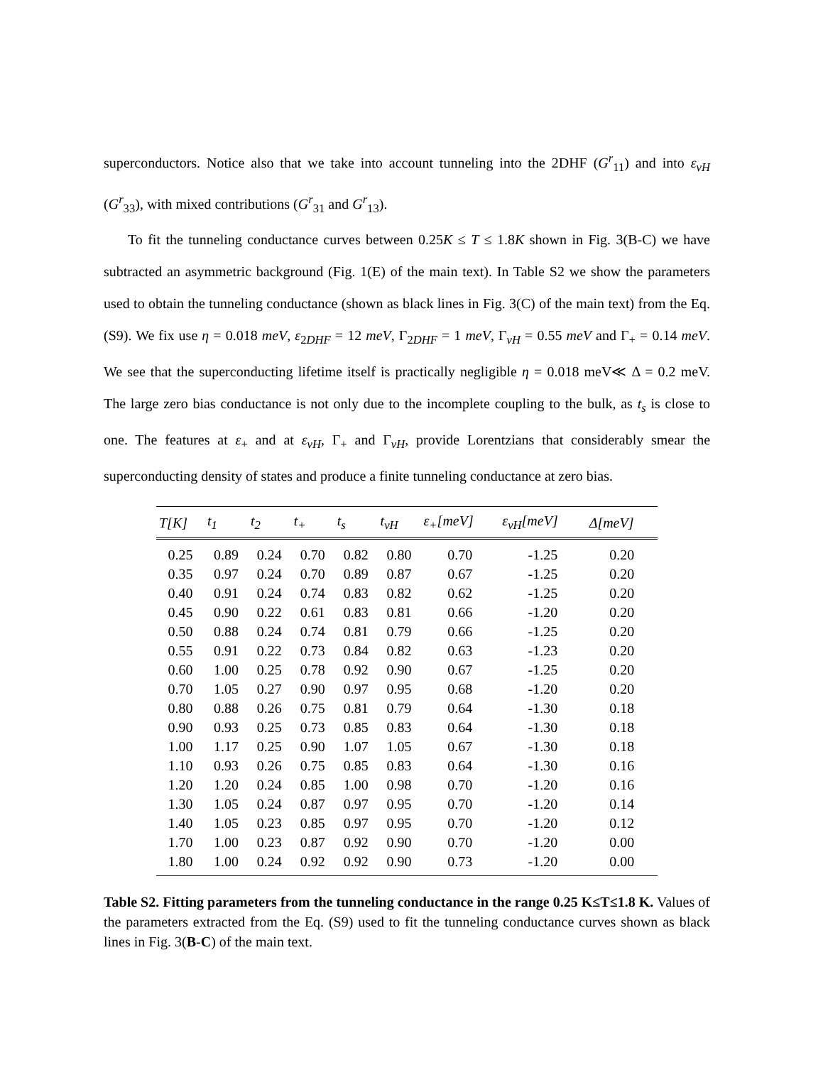superconductors. Notice also that we take into account tunneling into the 2DHF (G<sup>r</sup><sub>11</sub>) and into ε<sub>vH</sub> (G<sup>r</sup><sub>33</sub>), with mixed contributions (G<sup>r</sup><sub>31</sub> and G<sup>r</sup><sub>13</sub>).
To fit the tunneling conductance curves between 0.25K ≤ T ≤ 1.8K shown in Fig. 3(B-C) we have subtracted an asymmetric background (Fig. 1(E) of the main text). In Table S2 we show the parameters used to obtain the tunneling conductance (shown as black lines in Fig. 3(C) of the main text) from the Eq. (S9). We fix use η = 0.018 meV, ε<sub>2DHF</sub> = 12 meV, Γ<sub>2DHF</sub> = 1 meV, Γ<sub>vH</sub> = 0.55 meV and Γ<sub>+</sub> = 0.14 meV. We see that the superconducting lifetime itself is practically negligible η = 0.018 meV≪ Δ = 0.2 meV. The large zero bias conductance is not only due to the incomplete coupling to the bulk, as t<sub>s</sub> is close to one. The features at ε<sub>+</sub> and at ε<sub>vH</sub>, Γ<sub>+</sub> and Γ<sub>vH</sub>, provide Lorentzians that considerably smear the superconducting density of states and produce a finite tunneling conductance at zero bias.
| T[K] | t<sub>1</sub> | t<sub>2</sub> | t<sub>+</sub> | t<sub>s</sub> | t<sub>vH</sub> | ε<sub>+</sub>[meV] | ε<sub>vH</sub>[meV] | Δ[meV] |
| --- | --- | --- | --- | --- | --- | --- | --- | --- |
| 0.25 | 0.89 | 0.24 | 0.70 | 0.82 | 0.80 | 0.70 | -1.25 | 0.20 |
| 0.35 | 0.97 | 0.24 | 0.70 | 0.89 | 0.87 | 0.67 | -1.25 | 0.20 |
| 0.40 | 0.91 | 0.24 | 0.74 | 0.83 | 0.82 | 0.62 | -1.25 | 0.20 |
| 0.45 | 0.90 | 0.22 | 0.61 | 0.83 | 0.81 | 0.66 | -1.20 | 0.20 |
| 0.50 | 0.88 | 0.24 | 0.74 | 0.81 | 0.79 | 0.66 | -1.25 | 0.20 |
| 0.55 | 0.91 | 0.22 | 0.73 | 0.84 | 0.82 | 0.63 | -1.23 | 0.20 |
| 0.60 | 1.00 | 0.25 | 0.78 | 0.92 | 0.90 | 0.67 | -1.25 | 0.20 |
| 0.70 | 1.05 | 0.27 | 0.90 | 0.97 | 0.95 | 0.68 | -1.20 | 0.20 |
| 0.80 | 0.88 | 0.26 | 0.75 | 0.81 | 0.79 | 0.64 | -1.30 | 0.18 |
| 0.90 | 0.93 | 0.25 | 0.73 | 0.85 | 0.83 | 0.64 | -1.30 | 0.18 |
| 1.00 | 1.17 | 0.25 | 0.90 | 1.07 | 1.05 | 0.67 | -1.30 | 0.18 |
| 1.10 | 0.93 | 0.26 | 0.75 | 0.85 | 0.83 | 0.64 | -1.30 | 0.16 |
| 1.20 | 1.20 | 0.24 | 0.85 | 1.00 | 0.98 | 0.70 | -1.20 | 0.16 |
| 1.30 | 1.05 | 0.24 | 0.87 | 0.97 | 0.95 | 0.70 | -1.20 | 0.14 |
| 1.40 | 1.05 | 0.23 | 0.85 | 0.97 | 0.95 | 0.70 | -1.20 | 0.12 |
| 1.70 | 1.00 | 0.23 | 0.87 | 0.92 | 0.90 | 0.70 | -1.20 | 0.00 |
| 1.80 | 1.00 | 0.24 | 0.92 | 0.92 | 0.90 | 0.73 | -1.20 | 0.00 |
Table S2. Fitting parameters from the tunneling conductance in the range 0.25 K≤T≤1.8 K. Values of the parameters extracted from the Eq. (S9) used to fit the tunneling conductance curves shown as black lines in Fig. 3(B-C) of the main text.